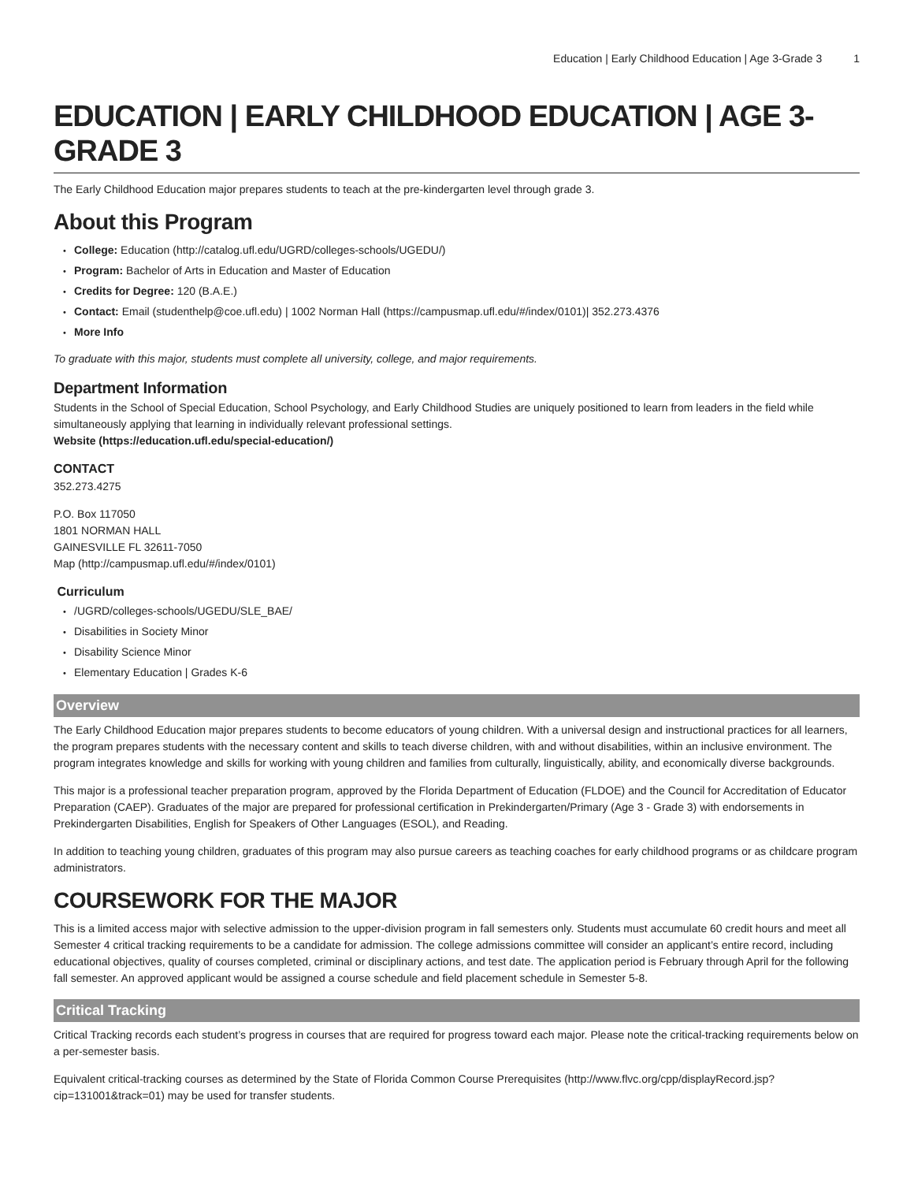Education | Early Childhood Education | Age 3-Grade 3 1
EDUCATION | EARLY CHILDHOOD EDUCATION | AGE 3-GRADE 3
The Early Childhood Education major prepares students to teach at the pre-kindergarten level through grade 3.
About this Program
College: Education (http://catalog.ufl.edu/UGRD/colleges-schools/UGEDU/)
Program: Bachelor of Arts in Education and Master of Education
Credits for Degree: 120 (B.A.E.)
Contact: Email (studenthelp@coe.ufl.edu) | 1002 Norman Hall (https://campusmap.ufl.edu/#/index/0101)| 352.273.4376
More Info
To graduate with this major, students must complete all university, college, and major requirements.
Department Information
Students in the School of Special Education, School Psychology, and Early Childhood Studies are uniquely positioned to learn from leaders in the field while simultaneously applying that learning in individually relevant professional settings.
Website (https://education.ufl.edu/special-education/)
CONTACT
352.273.4275
P.O. Box 117050
1801 NORMAN HALL
GAINESVILLE FL 32611-7050
Map (http://campusmap.ufl.edu/#/index/0101)
Curriculum
/UGRD/colleges-schools/UGEDU/SLE_BAE/
Disabilities in Society Minor
Disability Science Minor
Elementary Education | Grades K-6
Overview
The Early Childhood Education major prepares students to become educators of young children. With a universal design and instructional practices for all learners, the program prepares students with the necessary content and skills to teach diverse children, with and without disabilities, within an inclusive environment. The program integrates knowledge and skills for working with young children and families from culturally, linguistically, ability, and economically diverse backgrounds.
This major is a professional teacher preparation program, approved by the Florida Department of Education (FLDOE) and the Council for Accreditation of Educator Preparation (CAEP). Graduates of the major are prepared for professional certification in Prekindergarten/Primary (Age 3 - Grade 3) with endorsements in Prekindergarten Disabilities, English for Speakers of Other Languages (ESOL), and Reading.
In addition to teaching young children, graduates of this program may also pursue careers as teaching coaches for early childhood programs or as childcare program administrators.
COURSEWORK FOR THE MAJOR
This is a limited access major with selective admission to the upper-division program in fall semesters only. Students must accumulate 60 credit hours and meet all Semester 4 critical tracking requirements to be a candidate for admission. The college admissions committee will consider an applicant’s entire record, including educational objectives, quality of courses completed, criminal or disciplinary actions, and test date. The application period is February through April for the following fall semester. An approved applicant would be assigned a course schedule and field placement schedule in Semester 5-8.
Critical Tracking
Critical Tracking records each student’s progress in courses that are required for progress toward each major. Please note the critical-tracking requirements below on a per-semester basis.
Equivalent critical-tracking courses as determined by the State of Florida Common Course Prerequisites (http://www.flvc.org/cpp/displayRecord.jsp?cip=131001&track=01) may be used for transfer students.